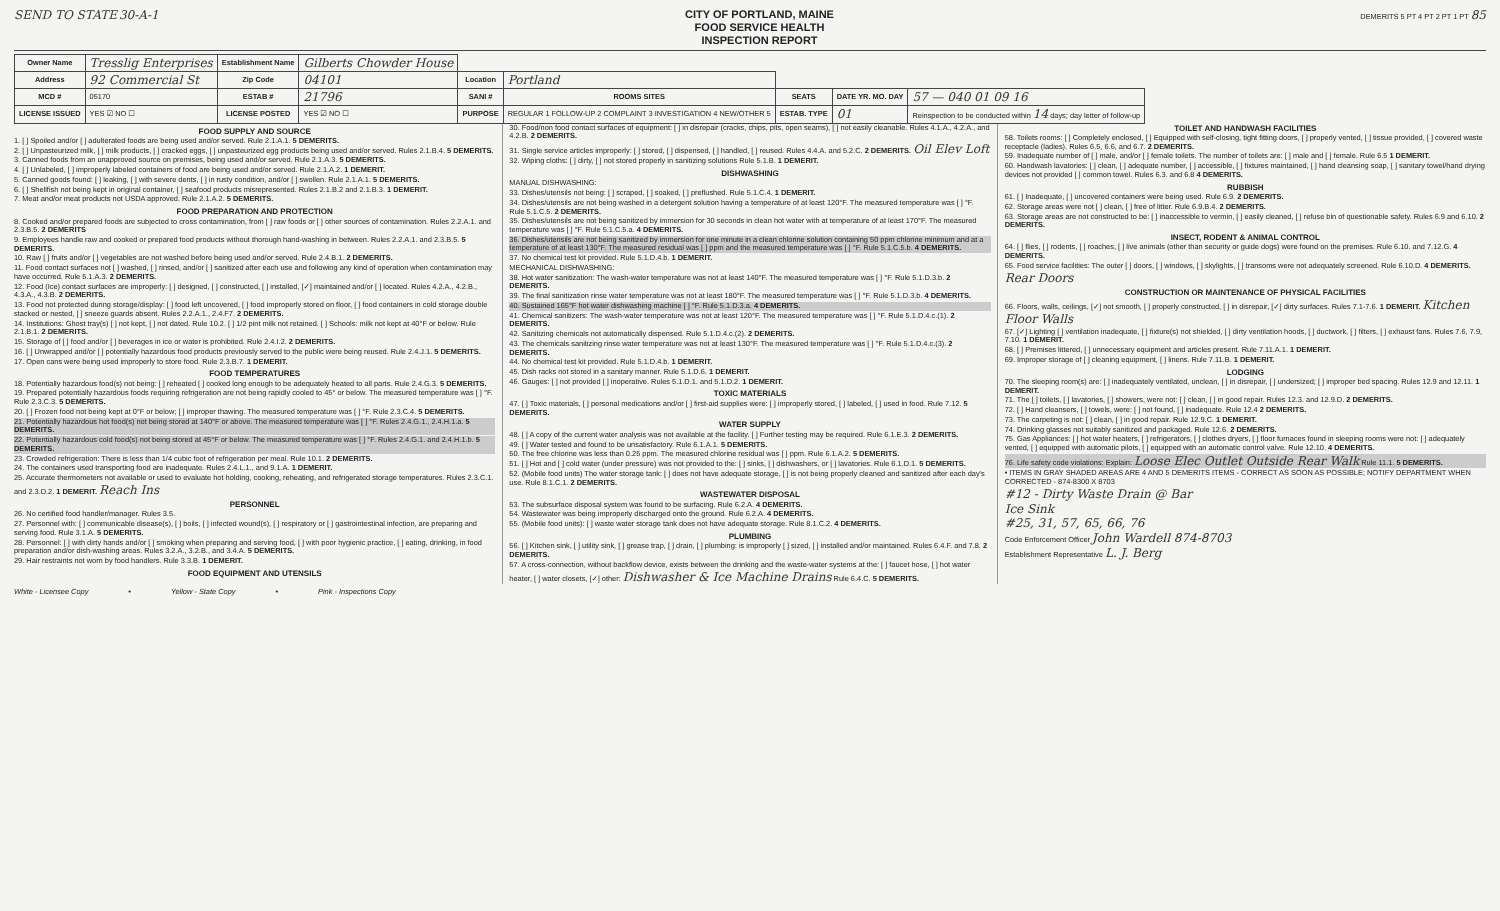SEND TO STATE 30-A-1 CITY OF PORTLAND, MAINE
FOOD SERVICE HEALTH
INSPECTION REPORT
DEMERITS 5 PT 4 PT 2 PT 1 PT 85
| Owner Name | Tresslig Enterprises | Establishment Name | Gilberts Chowder House | | | | | |
| Address | 92 Commercial St | Zip Code | 04101 | Location | Portland | | | |
| MCD # | 05170 | ESTAB # | 21796 | SANI # | ROOMS SITES | SEATS | DATE YR. MO. DAY | 57 — 040 01 09 16 |
| LICENSE ISSUED | YES ☑ NO ☐ | LICENSE POSTED | YES ☑ NO ☐ | PURPOSE | REGULAR 1 FOLLOW-UP 2 COMPLAINT 3 INVESTIGATION 4 NEW/OTHER 5 | ESTAB. TYPE | 01 | Reinspection to be conducted within 14 days; day letter of follow-up |
FOOD SUPPLY AND SOURCE
1. [ ] Spoiled and/or [ ] adulterated foods are being used and/or served. Rule 2.1.A.1. 5 DEMERITS.
2. [ ] Unpasteurized milk, [ ] milk products, [ ] cracked eggs, [ ] unpasteurized egg products being used and/or served. Rules 2.1.B.4. 5 DEMERITS.
3. Canned foods from an unapproved source on premises, being used and/or served. Rule 2.1.A.3. 5 DEMERITS.
4. [ ] Unlabeled, [ ] improperly labeled containers of food are being used and/or served. Rule 2.1.A.2. 1 DEMERIT.
5. Canned goods found: [ ] leaking, [ ] with severe dents, [ ] in rusty condition, and/or [ ] swollen. Rule 2.1.A.1. 5 DEMERITS.
6. [ ] Shellfish not being kept in original container, [ ] seafood products misrepresented. Rules 2.1.B.2 and 2.1.B.3. 1 DEMERIT.
7. Meat and/or meat products not USDA approved. Rule 2.1.A.2. 5 DEMERITS.
FOOD PREPARATION AND PROTECTION
8. Cooked and/or prepared foods are subjected to cross contamination, from [ ] raw foods or [ ] other sources of contamination. Rules 2.2.A.1. and 2.3.B.5. 2 DEMERITS
9. Employees handle raw and cooked or prepared food products without thorough hand-washing in between. Rules 2.2.A.1. and 2.3.B.5. 5 DEMERITS.
10. Raw [ ] fruits and/or [ ] vegetables are not washed before being used and/or served. Rule 2.4.B.1. 2 DEMERITS.
11. Food contact surfaces not [ ] washed, [ ] rinsed, and/or [ ] sanitized after each use and following any kind of operation when contamination may have occurred. Rule 5.1.A.3. 2 DEMERITS.
12. Food (Ice) contact surfaces are improperly: [ ] designed, [ ] constructed, [ ] installed, [✓] maintained and/or [ ] located. Rules 4.2.A., 4.2.B., 4.3.A., 4.3.B. 2 DEMERITS.
13. Food not protected during storage/display: [ ] food left uncovered, [ ] food improperly stored on floor, [ ] food containers in cold storage double stacked or nested, [ ] sneeze guards absent. Rules 2.2.A.1., 2.4.F7. 2 DEMERITS.
14. Institutions: Ghost tray(s) [ ] not kept, [ ] not dated. Rule 10.2. [ ] 1/2 pint milk not retained. [ ] Schools: milk not kept at 40°F or below. Rule 2.1.B.1. 2 DEMERITS.
15. Storage of [ ] food and/or [ ] beverages in ice or water is prohibited. Rule 2.4.I.2. 2 DEMERITS.
16. [ ] Unwrapped and/or [ ] potentially hazardous food products previously served to the public were being reused. Rule 2.4.J.1. 5 DEMERITS.
17. Open cans were being used improperly to store food. Rule 2.3.B.7. 1 DEMERIT.
FOOD TEMPERATURES
18. Potentially hazardous food(s) not being: [ ] reheated [ ] cooked long enough to be adequately heated to all parts. Rule 2.4.G.3. 5 DEMERITS.
19. Prepared potentially hazardous foods requiring refrigeration are not being rapidly cooled to 45° or below. The measured temperature was [ ] °F. Rule 2.3.C.3. 5 DEMERITS.
20. [ ] Frozen food not being kept at 0°F or below; [ ] improper thawing. The measured temperature was [ ] °F. Rule 2.3.C.4. 5 DEMERITS.
21. Potentially hazardous hot food(s) not being stored at 140°F or above. The measured temperature was [ ] °F. Rules 2.4.G.1., 2.4.H.1.a. 5 DEMERITS.
22. Potentially hazardous cold food(s) not being stored at 45°F or below. The measured temperature was [ ] °F. Rules 2.4.G.1. and 2.4.H.1.b. 5 DEMERITS.
23. Crowded refrigeration: There is less than 1/4 cubic foot of refrigeration per meal. Rule 10.1. 2 DEMERITS.
24. The containers used transporting food are inadequate. Rules 2.4.L.1., and 9.1.A. 1 DEMERIT.
25. Accurate thermometers not available or used to evaluate hot holding, cooking, reheating, and refrigerated storage temperatures. Rules 2.3.C.1. and 2.3.D.2. 1 DEMERIT. Reach Ins
PERSONNEL
26. No certified food handler/manager. Rules 3.5.
27. Personnel with: [ ] communicable disease(s), [ ] boils, [ ] infected wound(s), [ ] respiratory or [ ] gastrointestinal infection, are preparing and serving food. Rule 3.1.A. 5 DEMERITS.
28. Personnel: [ ] with dirty hands and/or [ ] smoking when preparing and serving food, [ ] with poor hygienic practice, [ ] eating, drinking, in food preparation and/or dish-washing areas. Rules 3.2.A., 3.2.B., and 3.4.A. 5 DEMERITS.
29. Hair restraints not worn by food handlers. Rule 3.3.B. 1 DEMERIT.
FOOD EQUIPMENT AND UTENSILS
30. Food/non food contact surfaces of equipment: [ ] in disrepair (cracks, chips, pits, open seams), [ ] not easily cleanable. Rules 4.1.A., 4.2.A., and 4.2.B. 2 DEMERITS.
31. Single service articles improperly: [ ] stored, [ ] dispensed, [ ] handled, [ ] reused. Rules 4.4.A. and 5.2.C. 2 DEMERITS. Oil Elev Loft
32. Wiping cloths: [ ] dirty, [ ] not stored properly in sanitizing solutions Rule 5.1.B. 1 DEMERIT.
DISHWASHING
MANUAL DISHWASHING:
33. Dishes/utensils not being: [ ] scraped, [ ] soaked, [ ] preflushed. Rule 5.1.C.4. 1 DEMERIT.
34. Dishes/utensils are not being washed in a detergent solution having a temperature of at least 120°F. The measured temperature was [ ] °F. Rule 5.1.C.5. 2 DEMERITS.
35. Dishes/utensils are not being sanitized by immersion for 30 seconds in clean hot water with at temperature of at least 170°F. The measured temperature was [ ] °F. Rule 5.1.C.5.a. 4 DEMERITS.
36. Dishes/utensils are not being sanitized by immersion for one minute in a clean chlorine solution containing 50 ppm chlorine minimum and at a temperature of at least 130°F. The measured residual was [ ] ppm and the measured temperature was [ ] °F. Rule 5.1.C.5.b. 4 DEMERITS.
37. No chemical test kit provided. Rule 5.1.D.4.b. 1 DEMERIT.
MECHANICAL DISHWASHING:
38. Hot water sanitization: The wash-water temperature was not at least 140°F. The measured temperature was [ ] °F. Rule 5.1.D.3.b. 2 DEMERITS.
39. The final sanitization rinse water temperature was not at least 180°F. The measured temperature was [ ] °F. Rule 5.1.D.3.b. 4 DEMERITS.
40. Sustained 165°F hot water dishwashing machine [ ] °F. Rule 5.1.D.3.a. 4 DEMERITS.
41. Chemical sanitizers: The wash-water temperature was not at least 120°F. The measured temperature was [ ] °F. Rule 5.1.D.4.c.(1). 2 DEMERITS.
42. Sanitizing chemicals not automatically dispensed. Rule 5.1.D.4.c.(2). 2 DEMERITS.
43. The chemicals sanitizing rinse water temperature was not at least 130°F. The measured temperature was [ ] °F. Rule 5.1.D.4.c.(3). 2 DEMERITS.
44. No chemical test kit provided. Rule 5.1.D.4.b. 1 DEMERIT.
45. Dish racks not stored in a sanitary manner. Rule 5.1.D.6. 1 DEMERIT.
46. Gauges: [ ] not provided [ ] inoperative. Rules 5.1.D.1. and 5.1.D.2. 1 DEMERIT.
TOXIC MATERIALS
47. [ ] Toxic materials, [ ] personal medications and/or [ ] first-aid supplies were: [ ] improperly stored, [ ] labeled, [ ] used in food. Rule 7.12. 5 DEMERITS.
WATER SUPPLY
48. [ ] A copy of the current water analysis was not available at the facility. [ ] Further testing may be required. Rule 6.1.E.3. 2 DEMERITS.
49. [ ] Water tested and found to be unsatisfactory. Rule 6.1.A.1. 5 DEMERITS.
50. The free chlorine was less than 0.25 ppm. The measured chlorine residual was [ ] ppm. Rule 6.1.A.2. 5 DEMERITS.
51. [ ] Hot and [ ] cold water (under pressure) was not provided to the: [ ] sinks, [ ] dishwashers, or [ ] lavatories. Rule 6.1.D.1. 5 DEMERITS.
52. (Mobile food units) The water storage tank: [ ] does not have adequate storage, [ ] is not being properly cleaned and sanitized after each day's use. Rule 8.1.C.1. 2 DEMERITS.
WASTEWATER DISPOSAL
53. The subsurface disposal system was found to be surfacing. Rule 6.2.A. 4 DEMERITS.
54. Wastewater was being improperly discharged onto the ground. Rule 6.2.A. 4 DEMERITS.
55. (Mobile food units): [ ] waste water storage tank does not have adequate storage. Rule 8.1.C.2. 4 DEMERITS.
PLUMBING
56. [ ] Kitchen sink, [ ] utility sink, [ ] grease trap, [ ] drain, [ ] plumbing: is improperly [ ] sized, [ ] installed and/or maintained. Rules 6.4.F. and 7.8. 2 DEMERITS.
57. A cross-connection, without backflow device, exists between the drinking and the waste-water systems at the: [ ] faucet hose, [ ] hot water heater, [ ] water closets, [✓] other: Dishwasher & Ice Machine Drains Rule 6.4.C. 5 DEMERITS.
TOILET AND HANDWASH FACILITIES
58. Toilets rooms: [ ] Completely enclosed, [ ] Equipped with self-closing, tight fitting doors, [ ] properly vented, [ ] tissue provided, [ ] covered waste receptacle (ladies). Rules 6.5, 6.6, and 6.7. 2 DEMERITS.
59. Inadequate number of [ ] male, and/or [ ] female toilets. The number of toilets are: [ ] male and [ ] female. Rule 6.5 1 DEMERIT.
60. Handwash lavatories: [ ] clean, [ ] adequate number, [ ] accessible, [ ] fixtures maintained, [ ] hand cleansing soap, [ ] sanitary towel/hand drying devices not provided [ ] common towel. Rules 6.3. and 6.8 4 DEMERITS.
RUBBISH
61. [ ] Inadequate, [ ] uncovered containers were being used. Rule 6.9. 2 DEMERITS.
62. Storage areas were not [ ] clean, [ ] free of litter. Rule 6.9.B.4. 2 DEMERITS.
63. Storage areas are not constructed to be: [ ] inaccessible to vermin, [ ] easily cleaned, [ ] refuse bin of questionable safety. Rules 6.9 and 6.10. 2 DEMERITS.
INSECT, RODENT & ANIMAL CONTROL
64. [ ] flies, [ ] rodents, [ ] roaches, [ ] live animals (other than security or guide dogs) were found on the premises. Rule 6.10. and 7.12.G. 4 DEMERITS.
65. Food service facilities: The outer [ ] doors, [ ] windows, [ ] skylights, [ ] transoms were not adequately screened. Rule 6.10.D. 4 DEMERITS. Rear Doors
CONSTRUCTION OR MAINTENANCE OF PHYSICAL FACILITIES
66. Floors, walls, ceilings, [✓] not smooth, [ ] properly constructed, [ ] in disrepair, [✓] dirty surfaces. Rules 7.1-7.6. 1 DEMERIT. Kitchen Floor Walls
67. [✓] Lighting [ ] ventilation inadequate, [ ] fixture(s) not shielded, [ ] dirty ventilation hoods, [ ] ductwork, [ ] filters, [ ] exhaust fans. Rules 7.6, 7.9, 7.10. 1 DEMERIT.
68. [ ] Premises littered, [ ] unnecessary equipment and articles present. Rule 7.11.A.1. 1 DEMERIT.
69. Improper storage of [ ] cleaning equipment, [ ] linens. Rule 7.11.B. 1 DEMERIT.
LODGING
70. The sleeping room(s) are: [ ] inadequately ventilated, unclean, [ ] in disrepair, [ ] undersized; [ ] improper bed spacing. Rules 12.9 and 12.11. 1 DEMERIT.
71. The [ ] toilets, [ ] lavatories, [ ] showers, were not: [ ] clean, [ ] in good repair. Rules 12.3. and 12.9.D. 2 DEMERITS.
72. [ ] Hand cleansers, [ ] towels, were: [ ] not found, [ ] inadequate. Rule 12.4 2 DEMERITS.
73. The carpeting is not: [ ] clean, [ ] in good repair. Rule 12.9.C. 1 DEMERIT.
74. Drinking glasses not suitably sanitized and packaged. Rule 12.6. 2 DEMERITS.
75. Gas Appliances: [ ] hot water heaters, [ ] refrigerators, [ ] clothes dryers, [ ] floor furnaces found in sleeping rooms were not: [ ] adequately vented, [ ] equipped with automatic pilots, [ ] equipped with an automatic control valve. Rule 12.10. 4 DEMERITS.
76. Life safety code violations: Explain: Loose Elec Outlet Outside Rear Walk Rule 11.1. 5 DEMERITS.
• ITEMS IN GRAY SHADED AREAS ARE 4 AND 5 DEMERITS ITEMS - CORRECT AS SOON AS POSSIBLE; NOTIFY DEPARTMENT WHEN CORRECTED - 874-8300 X 8703
#12 - Dirty Waste Drain @ Bar
Ice Sink
#25, 31, 57, 65, 66, 76
Code Enforcement Officer John Wardell 874-8703
Establishment Representative L. J. Berg
White - Licensee Copy • Yellow - State Copy • Pink - Inspections Copy